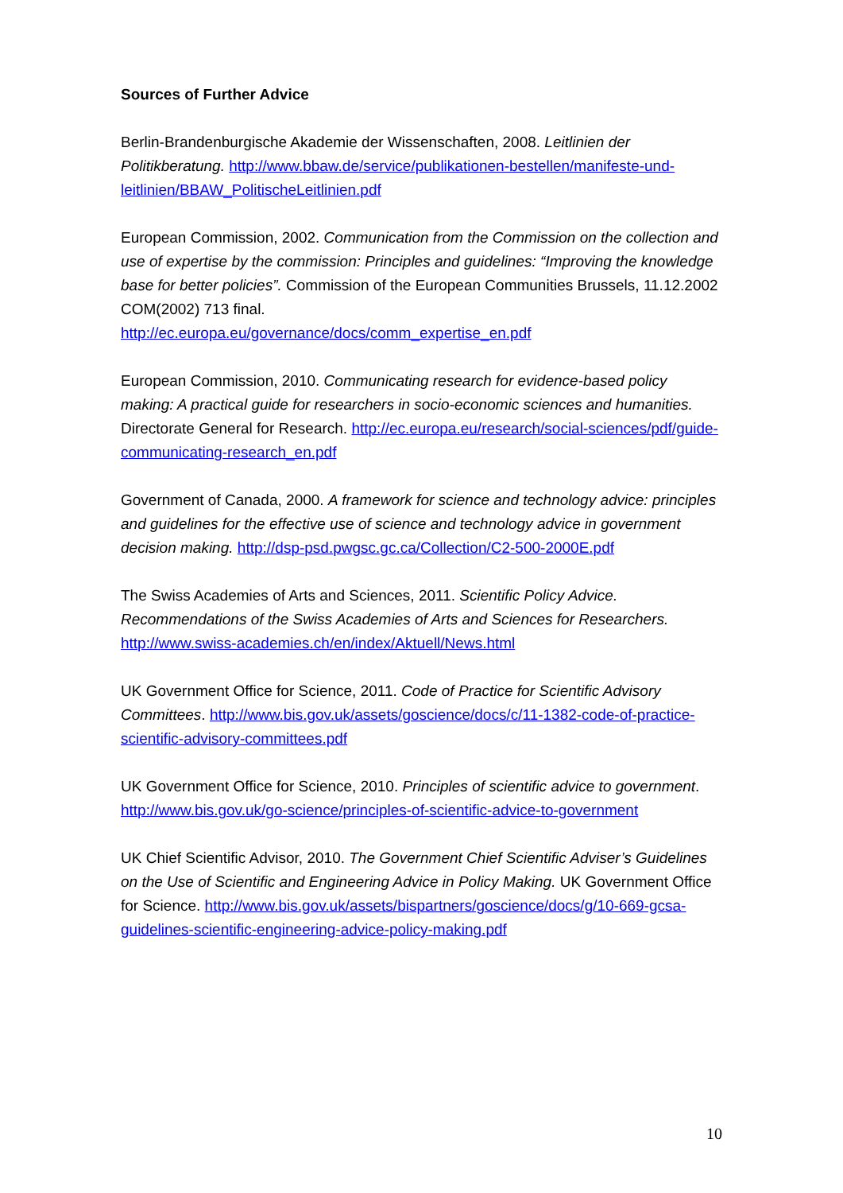Sources of Further Advice
Berlin-Brandenburgische Akademie der Wissenschaften, 2008. Leitlinien der Politikberatung. http://www.bbaw.de/service/publikationen-bestellen/manifeste-und-leitlinien/BBAW_PolitischeLeitlinien.pdf
European Commission, 2002. Communication from the Commission on the collection and use of expertise by the commission: Principles and guidelines: “Improving the knowledge base for better policies”. Commission of the European Communities Brussels, 11.12.2002 COM(2002) 713 final.
http://ec.europa.eu/governance/docs/comm_expertise_en.pdf
European Commission, 2010. Communicating research for evidence-based policy making: A practical guide for researchers in socio-economic sciences and humanities. Directorate General for Research. http://ec.europa.eu/research/social-sciences/pdf/guide-communicating-research_en.pdf
Government of Canada, 2000. A framework for science and technology advice: principles and guidelines for the effective use of science and technology advice in government decision making. http://dsp-psd.pwgsc.gc.ca/Collection/C2-500-2000E.pdf
The Swiss Academies of Arts and Sciences, 2011. Scientific Policy Advice. Recommendations of the Swiss Academies of Arts and Sciences for Researchers.
http://www.swiss-academies.ch/en/index/Aktuell/News.html
UK Government Office for Science, 2011. Code of Practice for Scientific Advisory Committees. http://www.bis.gov.uk/assets/goscience/docs/c/11-1382-code-of-practice-scientific-advisory-committees.pdf
UK Government Office for Science, 2010. Principles of scientific advice to government.
http://www.bis.gov.uk/go-science/principles-of-scientific-advice-to-government
UK Chief Scientific Advisor, 2010. The Government Chief Scientific Adviser’s Guidelines on the Use of Scientific and Engineering Advice in Policy Making. UK Government Office for Science. http://www.bis.gov.uk/assets/bispartners/goscience/docs/g/10-669-gcsa-guidelines-scientific-engineering-advice-policy-making.pdf
10